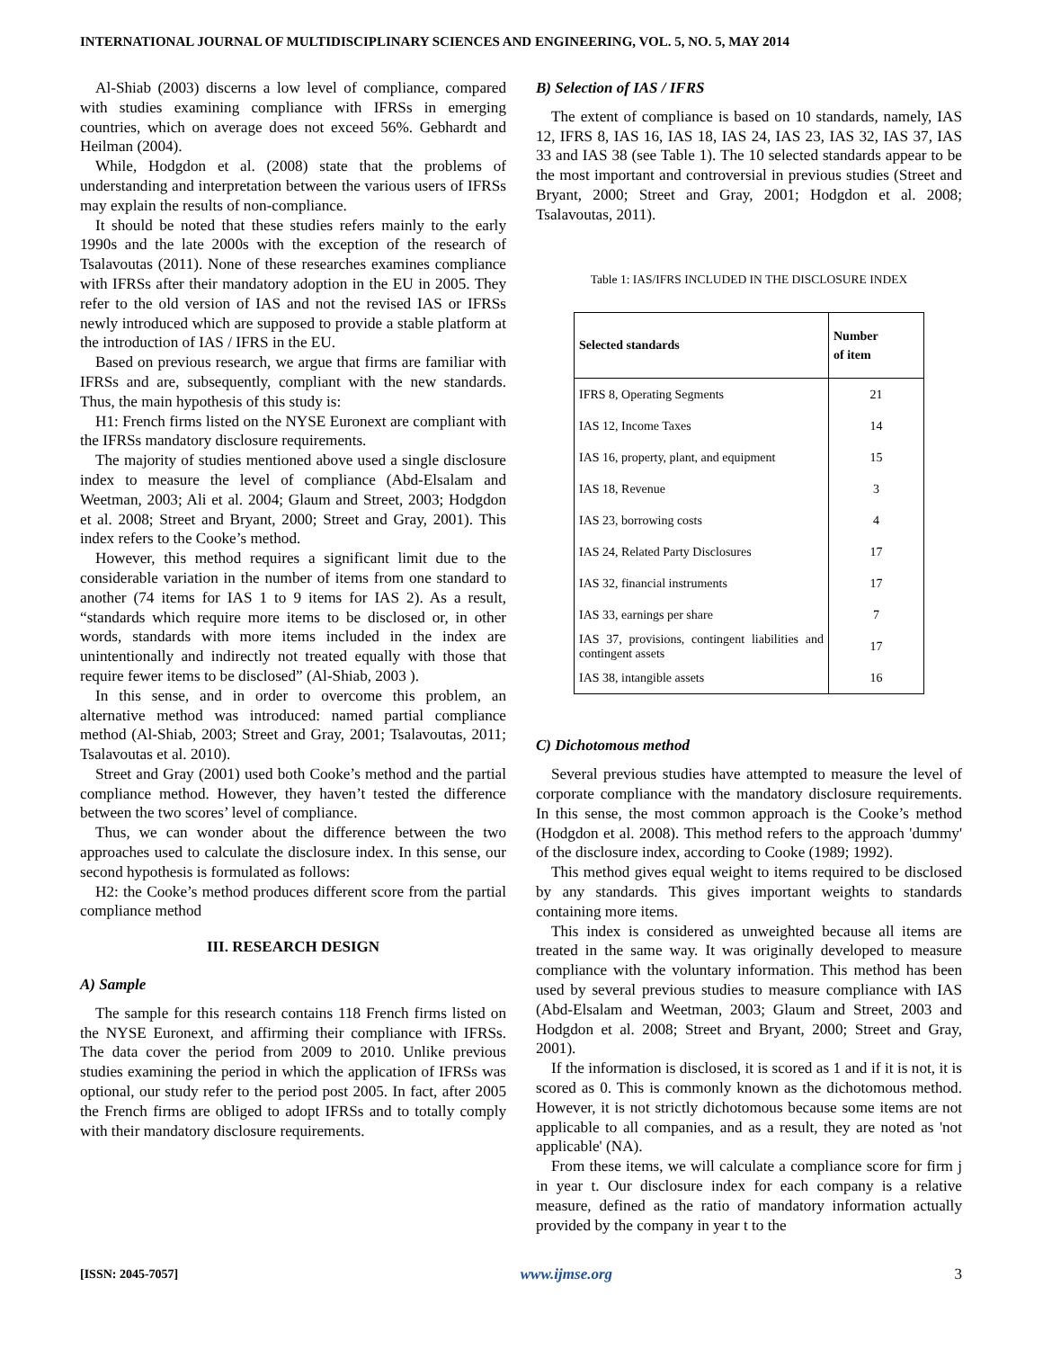INTERNATIONAL JOURNAL OF MULTIDISCIPLINARY SCIENCES AND ENGINEERING, VOL. 5, NO. 5, MAY 2014
Al-Shiab (2003) discerns a low level of compliance, compared with studies examining compliance with IFRSs in emerging countries, which on average does not exceed 56%. Gebhardt and Heilman (2004).
While, Hodgdon et al. (2008) state that the problems of understanding and interpretation between the various users of IFRSs may explain the results of non-compliance.
It should be noted that these studies refers mainly to the early 1990s and the late 2000s with the exception of the research of Tsalavoutas (2011). None of these researches examines compliance with IFRSs after their mandatory adoption in the EU in 2005. They refer to the old version of IAS and not the revised IAS or IFRSs newly introduced which are supposed to provide a stable platform at the introduction of IAS / IFRS in the EU.
Based on previous research, we argue that firms are familiar with IFRSs and are, subsequently, compliant with the new standards. Thus, the main hypothesis of this study is:
H1: French firms listed on the NYSE Euronext are compliant with the IFRSs mandatory disclosure requirements.
The majority of studies mentioned above used a single disclosure index to measure the level of compliance (Abd-Elsalam and Weetman, 2003; Ali et al. 2004; Glaum and Street, 2003; Hodgdon et al. 2008; Street and Bryant, 2000; Street and Gray, 2001). This index refers to the Cooke’s method.
However, this method requires a significant limit due to the considerable variation in the number of items from one standard to another (74 items for IAS 1 to 9 items for IAS 2). As a result, “standards which require more items to be disclosed or, in other words, standards with more items included in the index are unintentionally and indirectly not treated equally with those that require fewer items to be disclosed” (Al-Shiab, 2003 ).
In this sense, and in order to overcome this problem, an alternative method was introduced: named partial compliance method (Al-Shiab, 2003; Street and Gray, 2001; Tsalavoutas, 2011; Tsalavoutas et al. 2010).
Street and Gray (2001) used both Cooke’s method and the partial compliance method. However, they haven’t tested the difference between the two scores’ level of compliance.
Thus, we can wonder about the difference between the two approaches used to calculate the disclosure index. In this sense, our second hypothesis is formulated as follows:
H2: the Cooke’s method produces different score from the partial compliance method
III. RESEARCH DESIGN
A) Sample
The sample for this research contains 118 French firms listed on the NYSE Euronext, and affirming their compliance with IFRSs. The data cover the period from 2009 to 2010. Unlike previous studies examining the period in which the application of IFRSs was optional, our study refer to the period post 2005. In fact, after 2005 the French firms are obliged to adopt IFRSs and to totally comply with their mandatory disclosure requirements.
B) Selection of IAS / IFRS
The extent of compliance is based on 10 standards, namely, IAS 12, IFRS 8, IAS 16, IAS 18, IAS 24, IAS 23, IAS 32, IAS 37, IAS 33 and IAS 38 (see Table 1). The 10 selected standards appear to be the most important and controversial in previous studies (Street and Bryant, 2000; Street and Gray, 2001; Hodgdon et al. 2008; Tsalavoutas, 2011).
Table 1: IAS/IFRS INCLUDED IN THE DISCLOSURE INDEX
| Selected standards | Number of item |
| --- | --- |
| IFRS 8, Operating Segments | 21 |
| IAS 12, Income Taxes | 14 |
| IAS 16, property, plant, and equipment | 15 |
| IAS 18, Revenue | 3 |
| IAS 23, borrowing costs | 4 |
| IAS 24, Related Party Disclosures | 17 |
| IAS 32, financial instruments | 17 |
| IAS 33, earnings per share | 7 |
| IAS 37, provisions, contingent liabilities and contingent assets | 17 |
| IAS 38, intangible assets | 16 |
C) Dichotomous method
Several previous studies have attempted to measure the level of corporate compliance with the mandatory disclosure requirements. In this sense, the most common approach is the Cooke’s method (Hodgdon et al. 2008). This method refers to the approach 'dummy' of the disclosure index, according to Cooke (1989; 1992).
This method gives equal weight to items required to be disclosed by any standards. This gives important weights to standards containing more items.
This index is considered as unweighted because all items are treated in the same way. It was originally developed to measure compliance with the voluntary information. This method has been used by several previous studies to measure compliance with IAS (Abd-Elsalam and Weetman, 2003; Glaum and Street, 2003 and Hodgdon et al. 2008; Street and Bryant, 2000; Street and Gray, 2001).
If the information is disclosed, it is scored as 1 and if it is not, it is scored as 0. This is commonly known as the dichotomous method. However, it is not strictly dichotomous because some items are not applicable to all companies, and as a result, they are noted as 'not applicable' (NA).
From these items, we will calculate a compliance score for firm j in year t. Our disclosure index for each company is a relative measure, defined as the ratio of mandatory information actually provided by the company in year t to the
[ISSN: 2045-7057] www.ijmse.org 3